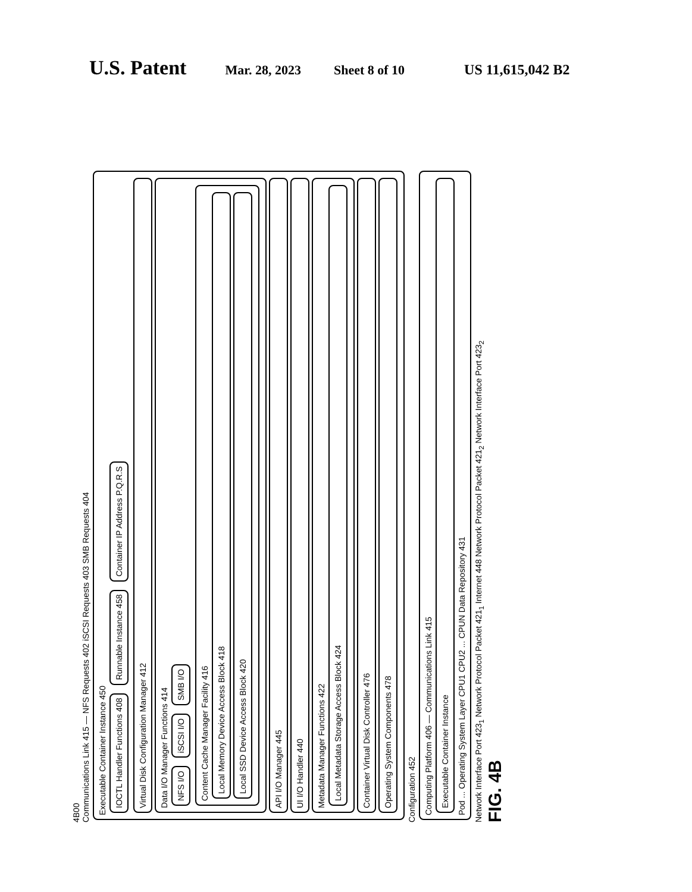U.S. Patent Mar. 28, 2023 Sheet 8 of 10 US 11,615,042 B2
4B00
Communications Link 415 — NFS Requests 402 iSCSI Requests 403 SMB Requests 404
Executable Container Instance 450
IOCTL Handler Functions 408
Runnable Instance 458
Container IP Address P.Q.R.S
Virtual Disk Configuration Manager 412
Data I/O Manager Functions 414
NFS I/O
iSCSI I/O
SMB I/O
Content Cache Manager Facility 416
Local Memory Device Access Block 418
Local SSD Device Access Block 420
API I/O Manager 445
UI I/O Handler 440
Metadata Manager Functions 422
Local Metadata Storage Access Block 424
Container Virtual Disk Controller 476
Operating System Components 478
Configuration 452
Computing Platform 406 — Communications Link 415
Executable Container Instance
Pod ... Operating System Layer CPU1 CPU2 ... CPUN Data Repository 431
Network Interface Port 423<sub>1</sub> Network Protocol Packet 421<sub>1</sub> Internet 448 Network Protocol Packet 421<sub>2</sub> Network Interface Port 423<sub>2</sub>
FIG. 4B